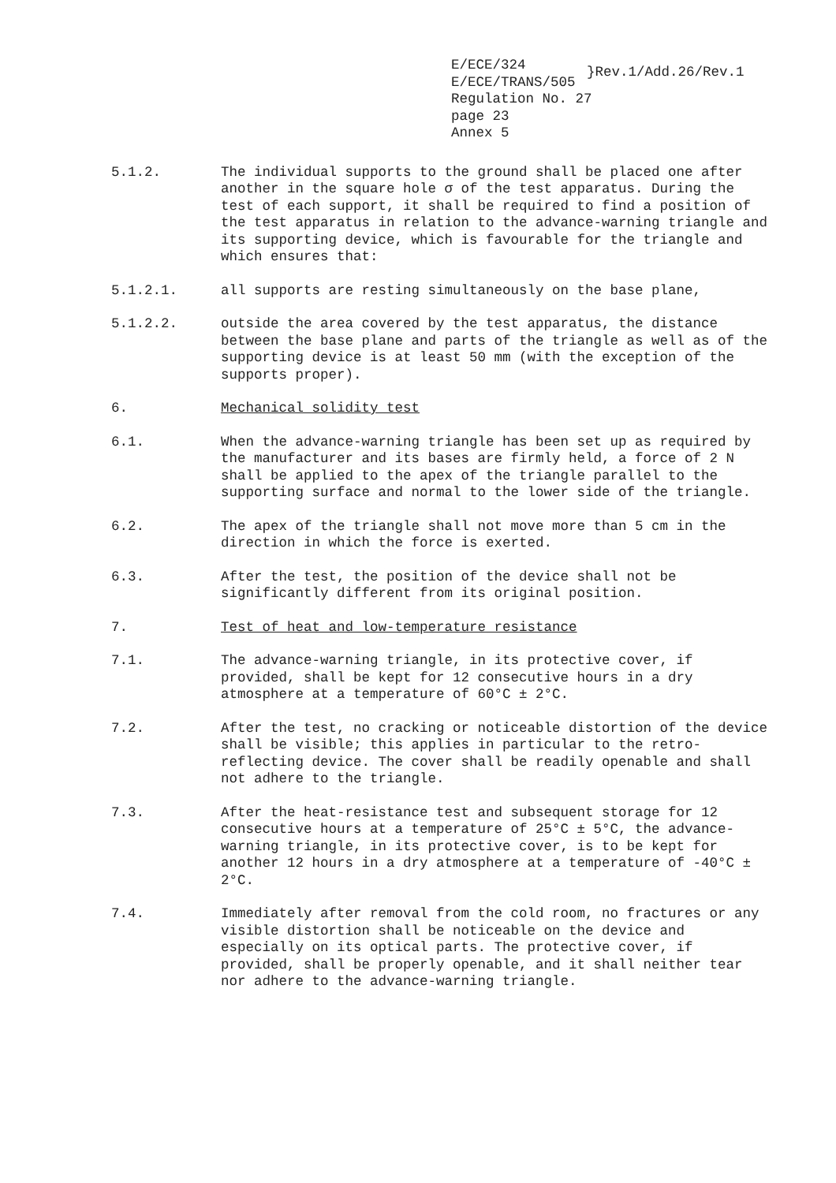E/ECE/324
E/ECE/TRANS/505
Regulation No. 27
page 23
Annex 5
}Rev.1/Add.26/Rev.1
5.1.2. The individual supports to the ground shall be placed one after another in the square hole σ of the test apparatus. During the test of each support, it shall be required to find a position of the test apparatus in relation to the advance-warning triangle and its supporting device, which is favourable for the triangle and which ensures that:
5.1.2.1. all supports are resting simultaneously on the base plane,
5.1.2.2. outside the area covered by the test apparatus, the distance between the base plane and parts of the triangle as well as of the supporting device is at least 50 mm (with the exception of the supports proper).
6. Mechanical solidity test
6.1. When the advance-warning triangle has been set up as required by the manufacturer and its bases are firmly held, a force of 2 N shall be applied to the apex of the triangle parallel to the supporting surface and normal to the lower side of the triangle.
6.2. The apex of the triangle shall not move more than 5 cm in the direction in which the force is exerted.
6.3. After the test, the position of the device shall not be significantly different from its original position.
7. Test of heat and low-temperature resistance
7.1. The advance-warning triangle, in its protective cover, if provided, shall be kept for 12 consecutive hours in a dry atmosphere at a temperature of 60°C ± 2°C.
7.2. After the test, no cracking or noticeable distortion of the device shall be visible; this applies in particular to the retro-reflecting device. The cover shall be readily openable and shall not adhere to the triangle.
7.3. After the heat-resistance test and subsequent storage for 12 consecutive hours at a temperature of 25°C ± 5°C, the advance-warning triangle, in its protective cover, is to be kept for another 12 hours in a dry atmosphere at a temperature of -40°C ± 2°C.
7.4. Immediately after removal from the cold room, no fractures or any visible distortion shall be noticeable on the device and especially on its optical parts. The protective cover, if provided, shall be properly openable, and it shall neither tear nor adhere to the advance-warning triangle.